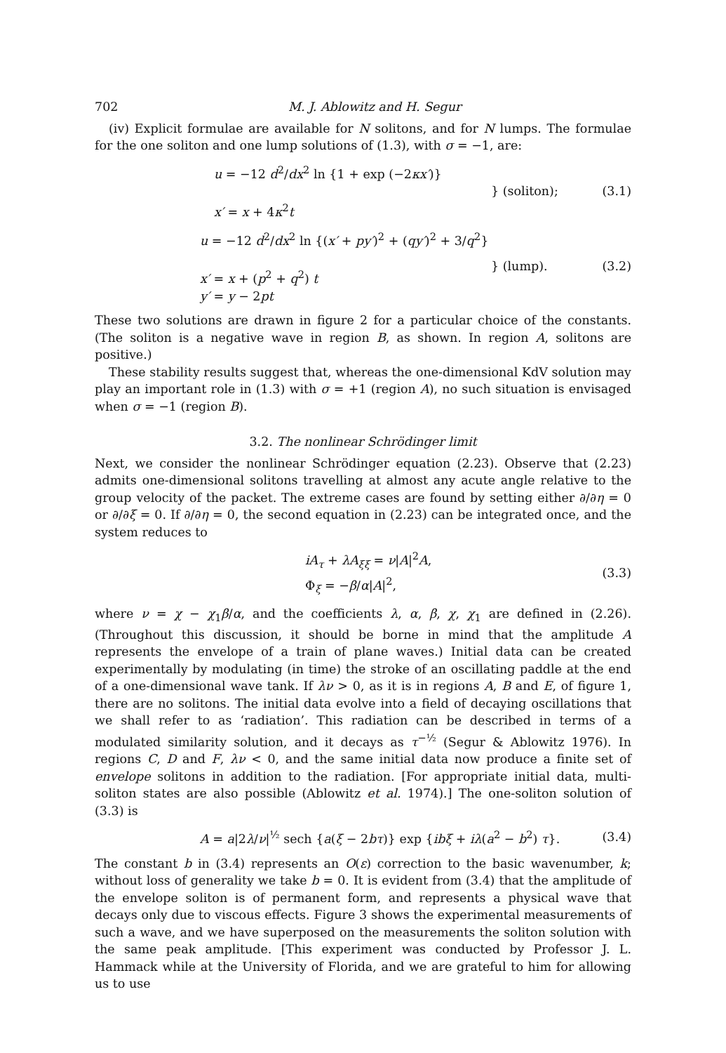702 M. J. Ablowitz and H. Segur
(iv) Explicit formulae are available for N solitons, and for N lumps. The formulae for the one soliton and one lump solutions of (1.3), with σ = −1, are:
u = −12 d<sup>2</sup>/dx<sup>2</sup> ln {1 + exp (−2κx′)}
x′ = x + 4κ<sup>2</sup>t
} (soliton); (3.1)
u = −12 d<sup>2</sup>/dx<sup>2</sup> ln {(x′ + py′)<sup>2</sup> + (qy′)<sup>2</sup> + 3/q<sup>2</sup>}
x′ = x + (p<sup>2</sup> + q<sup>2</sup>) t
y′ = y − 2pt
} (lump). (3.2)
These two solutions are drawn in figure 2 for a particular choice of the constants. (The soliton is a negative wave in region B, as shown. In region A, solitons are positive.)
These stability results suggest that, whereas the one-dimensional KdV solution may play an important role in (1.3) with σ = +1 (region A), no such situation is envisaged when σ = −1 (region B).
3.2. The nonlinear Schrödinger limit
Next, we consider the nonlinear Schrödinger equation (2.23). Observe that (2.23) admits one-dimensional solitons travelling at almost any acute angle relative to the group velocity of the packet. The extreme cases are found by setting either ∂/∂η = 0 or ∂/∂ξ = 0. If ∂/∂η = 0, the second equation in (2.23) can be integrated once, and the system reduces to
iA<sub>τ</sub> + λA<sub>ξξ</sub> = ν|A|<sup>2</sup>A,
Φ<sub>ξ</sub> = −β/α|A|<sup>2</sup>,
(3.3)
where ν = χ − χ<sub>1</sub>β/α, and the coefficients λ, α, β, χ, χ<sub>1</sub> are defined in (2.26). (Throughout this discussion, it should be borne in mind that the amplitude A represents the envelope of a train of plane waves.) Initial data can be created experimentally by modulating (in time) the stroke of an oscillating paddle at the end of a one-dimensional wave tank. If λν > 0, as it is in regions A, B and E, of figure 1, there are no solitons. The initial data evolve into a field of decaying oscillations that we shall refer to as ‘radiation’. This radiation can be described in terms of a modulated similarity solution, and it decays as τ<sup>−½</sup> (Segur & Ablowitz 1976). In regions C, D and F, λν < 0, and the same initial data now produce a finite set of envelope solitons in addition to the radiation. [For appropriate initial data, multi-soliton states are also possible (Ablowitz et al. 1974).] The one-soliton solution of (3.3) is
A = a|2λ/ν|<sup>½</sup> sech {a(ξ − 2bτ)} exp {ibξ + iλ(a<sup>2</sup> − b<sup>2</sup>) τ}.
(3.4)
The constant b in (3.4) represents an O(ε) correction to the basic wavenumber, k; without loss of generality we take b = 0. It is evident from (3.4) that the amplitude of the envelope soliton is of permanent form, and represents a physical wave that decays only due to viscous effects. Figure 3 shows the experimental measurements of such a wave, and we have superposed on the measurements the soliton solution with the same peak amplitude. [This experiment was conducted by Professor J. L. Hammack while at the University of Florida, and we are grateful to him for allowing us to use